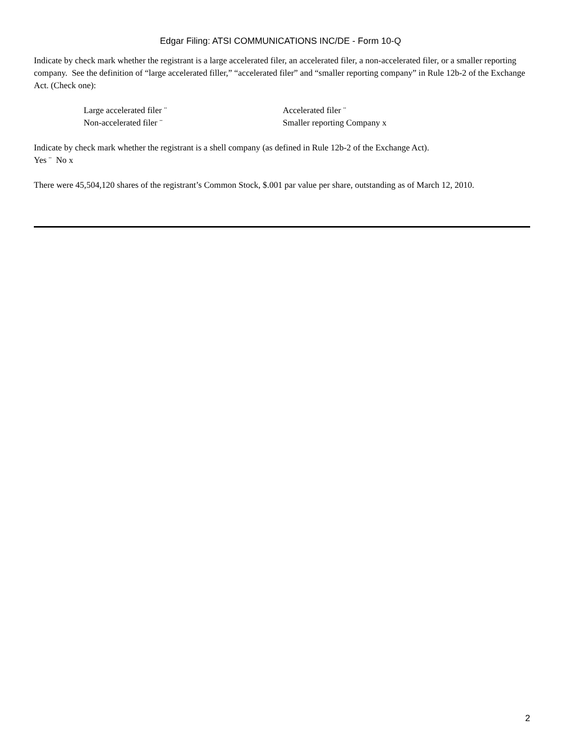Edgar Filing: ATSI COMMUNICATIONS INC/DE - Form 10-Q
Indicate by check mark whether the registrant is a large accelerated filer, an accelerated filer, a non-accelerated filer, or a smaller reporting company. See the definition of “large accelerated filler,” “accelerated filer” and “smaller reporting company” in Rule 12b-2 of the Exchange Act. (Check one):
| Large accelerated filer ¨ | Accelerated filer ¨ |
| Non-accelerated filer ¨ | Smaller reporting Company x |
Indicate by check mark whether the registrant is a shell company (as defined in Rule 12b-2 of the Exchange Act).
Yes ¨ No x
There were 45,504,120 shares of the registrant’s Common Stock, $.001 par value per share, outstanding as of March 12, 2010.
2